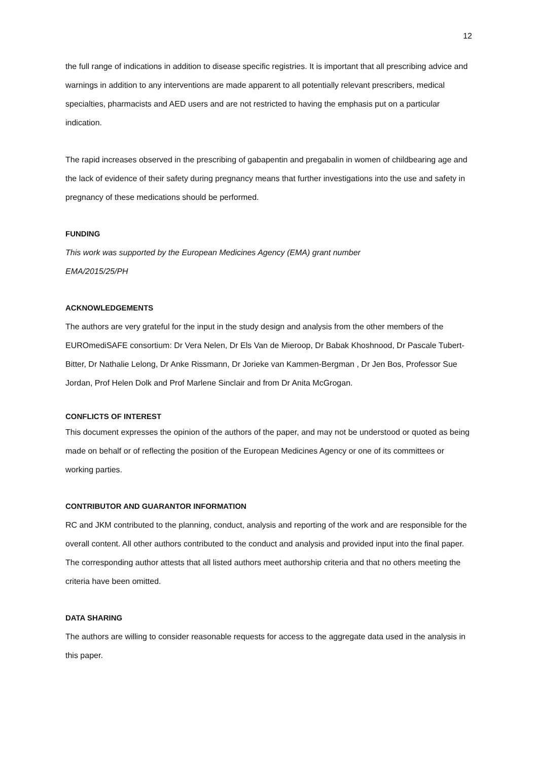12
the full range of indications in addition to disease specific registries. It is important that all prescribing advice and warnings in addition to any interventions are made apparent to all potentially relevant prescribers, medical specialties, pharmacists and AED users and are not restricted to having the emphasis put on a particular indication.
The rapid increases observed in the prescribing of gabapentin and pregabalin in women of childbearing age and the lack of evidence of their safety during pregnancy means that further investigations into the use and safety in pregnancy of these medications should be performed.
FUNDING
This work was supported by the European Medicines Agency (EMA) grant number
EMA/2015/25/PH
ACKNOWLEDGEMENTS
The authors are very grateful for the input in the study design and analysis from the other members of the EUROmediSAFE consortium: Dr Vera Nelen, Dr Els Van de Mieroop, Dr Babak Khoshnood, Dr Pascale Tubert-Bitter, Dr Nathalie Lelong, Dr Anke Rissmann, Dr Jorieke van Kammen-Bergman , Dr Jen Bos, Professor Sue Jordan, Prof Helen Dolk and Prof Marlene Sinclair and from Dr Anita McGrogan.
CONFLICTS OF INTEREST
This document expresses the opinion of the authors of the paper, and may not be understood or quoted as being made on behalf or of reflecting the position of the European Medicines Agency or one of its committees or working parties.
CONTRIBUTOR AND GUARANTOR INFORMATION
RC and JKM contributed to the planning, conduct, analysis and reporting of the work and are responsible for the overall content. All other authors contributed to the conduct and analysis and provided input into the final paper. The corresponding author attests that all listed authors meet authorship criteria and that no others meeting the criteria have been omitted.
DATA SHARING
The authors are willing to consider reasonable requests for access to the aggregate data used in the analysis in this paper.